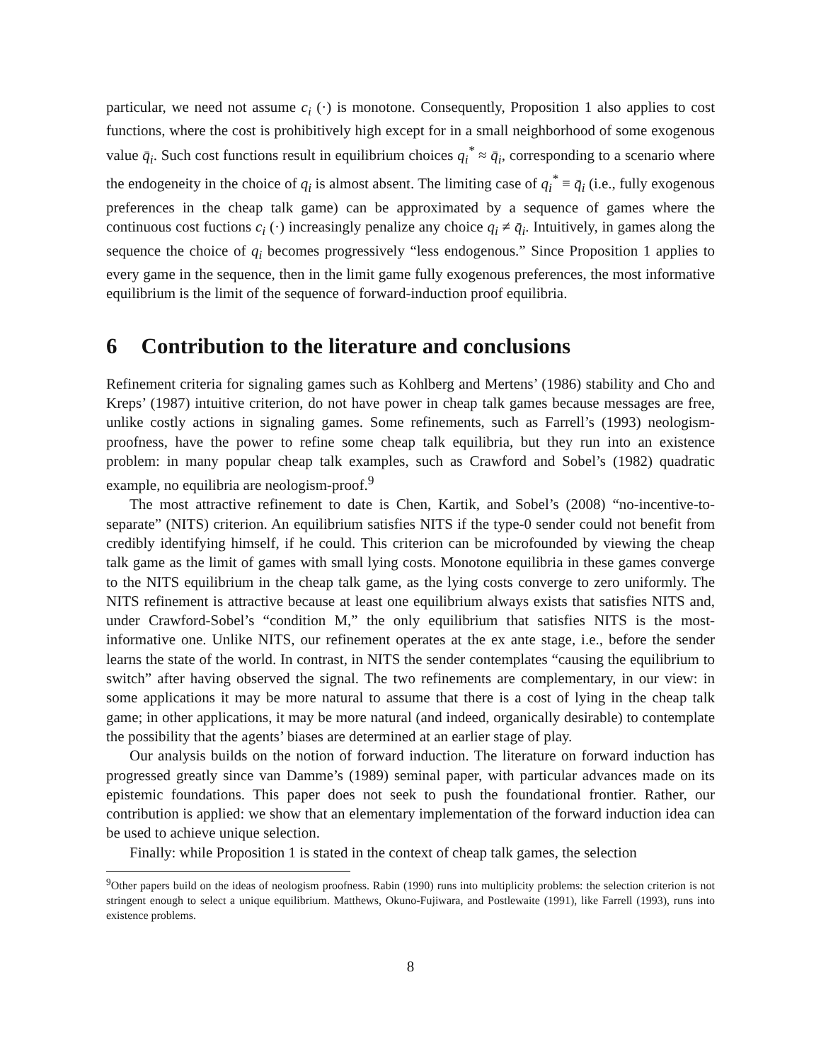particular, we need not assume c<sub>i</sub> (·) is monotone. Consequently, Proposition 1 also applies to cost functions, where the cost is prohibitively high except for in a small neighborhood of some exogenous value q̄<sub>i</sub>. Such cost functions result in equilibrium choices q<sub>i</sub><sup>*</sup> ≈ q̄<sub>i</sub>, corresponding to a scenario where the endogeneity in the choice of q<sub>i</sub> is almost absent. The limiting case of q<sub>i</sub><sup>*</sup> ≡ q̄<sub>i</sub> (i.e., fully exogenous preferences in the cheap talk game) can be approximated by a sequence of games where the continuous cost fuctions c<sub>i</sub> (·) increasingly penalize any choice q<sub>i</sub> ≠ q̄<sub>i</sub>. Intuitively, in games along the sequence the choice of q<sub>i</sub> becomes progressively “less endogenous.” Since Proposition 1 applies to every game in the sequence, then in the limit game fully exogenous preferences, the most informative equilibrium is the limit of the sequence of forward-induction proof equilibria.
6 Contribution to the literature and conclusions
Refinement criteria for signaling games such as Kohlberg and Mertens’ (1986) stability and Cho and Kreps’ (1987) intuitive criterion, do not have power in cheap talk games because messages are free, unlike costly actions in signaling games. Some refinements, such as Farrell’s (1993) neologism-proofness, have the power to refine some cheap talk equilibria, but they run into an existence problem: in many popular cheap talk examples, such as Crawford and Sobel’s (1982) quadratic example, no equilibria are neologism-proof.<sup>9</sup>
The most attractive refinement to date is Chen, Kartik, and Sobel’s (2008) “no-incentive-to-separate” (NITS) criterion. An equilibrium satisfies NITS if the type-0 sender could not benefit from credibly identifying himself, if he could. This criterion can be microfounded by viewing the cheap talk game as the limit of games with small lying costs. Monotone equilibria in these games converge to the NITS equilibrium in the cheap talk game, as the lying costs converge to zero uniformly. The NITS refinement is attractive because at least one equilibrium always exists that satisfies NITS and, under Crawford-Sobel’s “condition M,” the only equilibrium that satisfies NITS is the most-informative one. Unlike NITS, our refinement operates at the ex ante stage, i.e., before the sender learns the state of the world. In contrast, in NITS the sender contemplates “causing the equilibrium to switch” after having observed the signal. The two refinements are complementary, in our view: in some applications it may be more natural to assume that there is a cost of lying in the cheap talk game; in other applications, it may be more natural (and indeed, organically desirable) to contemplate the possibility that the agents’ biases are determined at an earlier stage of play.
Our analysis builds on the notion of forward induction. The literature on forward induction has progressed greatly since van Damme’s (1989) seminal paper, with particular advances made on its epistemic foundations. This paper does not seek to push the foundational frontier. Rather, our contribution is applied: we show that an elementary implementation of the forward induction idea can be used to achieve unique selection.
Finally: while Proposition 1 is stated in the context of cheap talk games, the selection
<sup>9</sup> Other papers build on the ideas of neologism proofness. Rabin (1990) runs into multiplicity problems: the selection criterion is not stringent enough to select a unique equilibrium. Matthews, Okuno-Fujiwara, and Postlewaite (1991), like Farrell (1993), runs into existence problems.
8